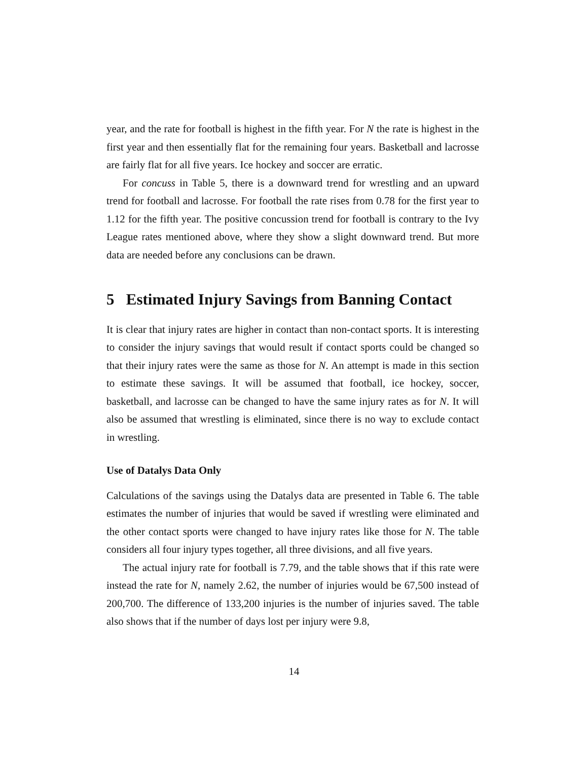year, and the rate for football is highest in the fifth year. For N the rate is highest in the first year and then essentially flat for the remaining four years. Basketball and lacrosse are fairly flat for all five years. Ice hockey and soccer are erratic.
For concuss in Table 5, there is a downward trend for wrestling and an upward trend for football and lacrosse. For football the rate rises from 0.78 for the first year to 1.12 for the fifth year. The positive concussion trend for football is contrary to the Ivy League rates mentioned above, where they show a slight downward trend. But more data are needed before any conclusions can be drawn.
5 Estimated Injury Savings from Banning Contact
It is clear that injury rates are higher in contact than non-contact sports. It is interesting to consider the injury savings that would result if contact sports could be changed so that their injury rates were the same as those for N. An attempt is made in this section to estimate these savings. It will be assumed that football, ice hockey, soccer, basketball, and lacrosse can be changed to have the same injury rates as for N. It will also be assumed that wrestling is eliminated, since there is no way to exclude contact in wrestling.
Use of Datalys Data Only
Calculations of the savings using the Datalys data are presented in Table 6. The table estimates the number of injuries that would be saved if wrestling were eliminated and the other contact sports were changed to have injury rates like those for N. The table considers all four injury types together, all three divisions, and all five years.
The actual injury rate for football is 7.79, and the table shows that if this rate were instead the rate for N, namely 2.62, the number of injuries would be 67,500 instead of 200,700. The difference of 133,200 injuries is the number of injuries saved. The table also shows that if the number of days lost per injury were 9.8,
14